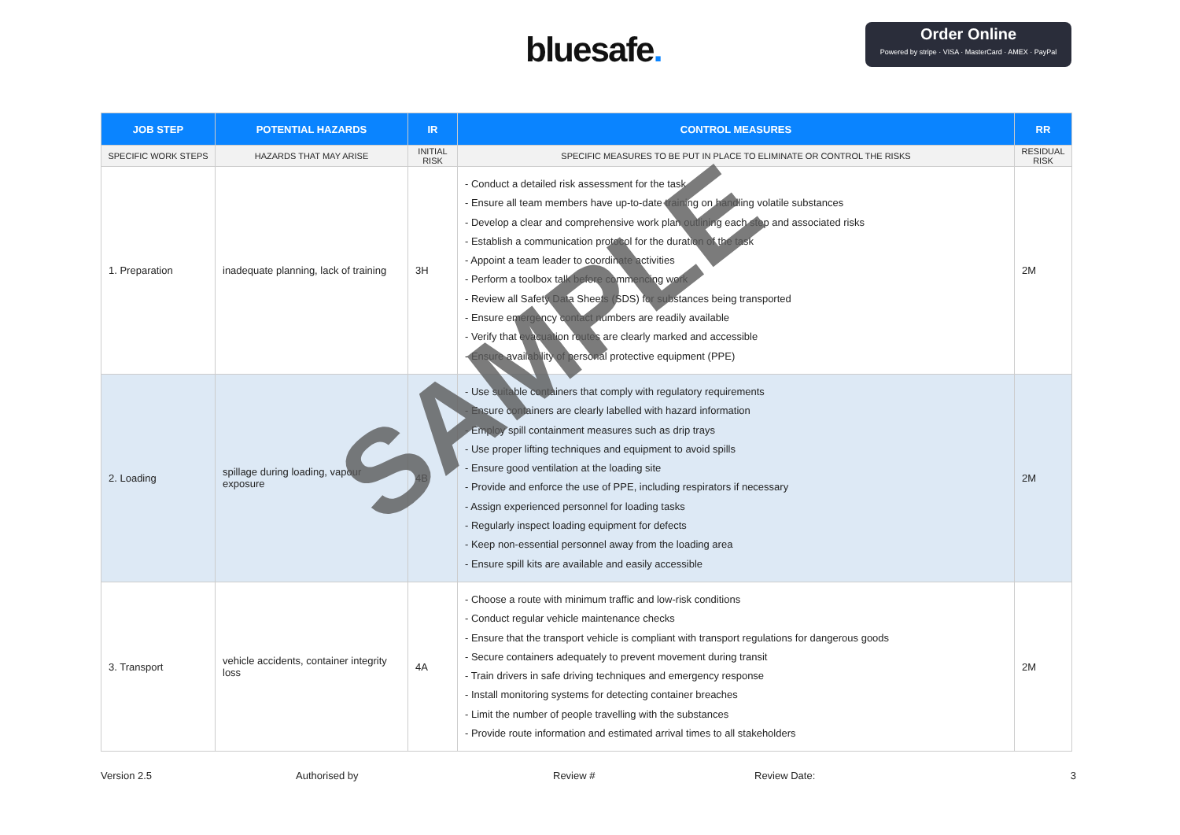bluesafe.
Order Online
Powered by stripe · VISA · MasterCard · AMEX · PayPal
| JOB STEP | POTENTIAL HAZARDS | IR | CONTROL MEASURES | RR |
| --- | --- | --- | --- | --- |
| SPECIFIC WORK STEPS | HAZARDS THAT MAY ARISE | INITIAL RISK | SPECIFIC MEASURES TO BE PUT IN PLACE TO ELIMINATE OR CONTROL THE RISKS | RESIDUAL RISK |
| 1. Preparation | inadequate planning, lack of training | 3H | - Conduct a detailed risk assessment for the task - Ensure all team members have up-to-date training on handling volatile substances - Develop a clear and comprehensive work plan outlining each step and associated risks - Establish a communication protocol for the duration of the task - Appoint a team leader to coordinate activities - Perform a toolbox talk before commencing work - Review all Safety Data Sheets (SDS) for substances being transported - Ensure emergency contact numbers are readily available - Verify that evacuation routes are clearly marked and accessible - Ensure availability of personal protective equipment (PPE) | 2M |
| 2. Loading | spillage during loading, vapour exposure | 4B | - Use suitable containers that comply with regulatory requirements - Ensure containers are clearly labelled with hazard information - Employ spill containment measures such as drip trays - Use proper lifting techniques and equipment to avoid spills - Ensure good ventilation at the loading site - Provide and enforce the use of PPE, including respirators if necessary - Assign experienced personnel for loading tasks - Regularly inspect loading equipment for defects - Keep non-essential personnel away from the loading area - Ensure spill kits are available and easily accessible | 2M |
| 3. Transport | vehicle accidents, container integrity loss | 4A | - Choose a route with minimum traffic and low-risk conditions - Conduct regular vehicle maintenance checks - Ensure that the transport vehicle is compliant with transport regulations for dangerous goods - Secure containers adequately to prevent movement during transit - Train drivers in safe driving techniques and emergency response - Install monitoring systems for detecting container breaches - Limit the number of people travelling with the substances - Provide route information and estimated arrival times to all stakeholders | 2M |
SAMPLE
Version 2.5 Authorised by Review # Review Date: 3